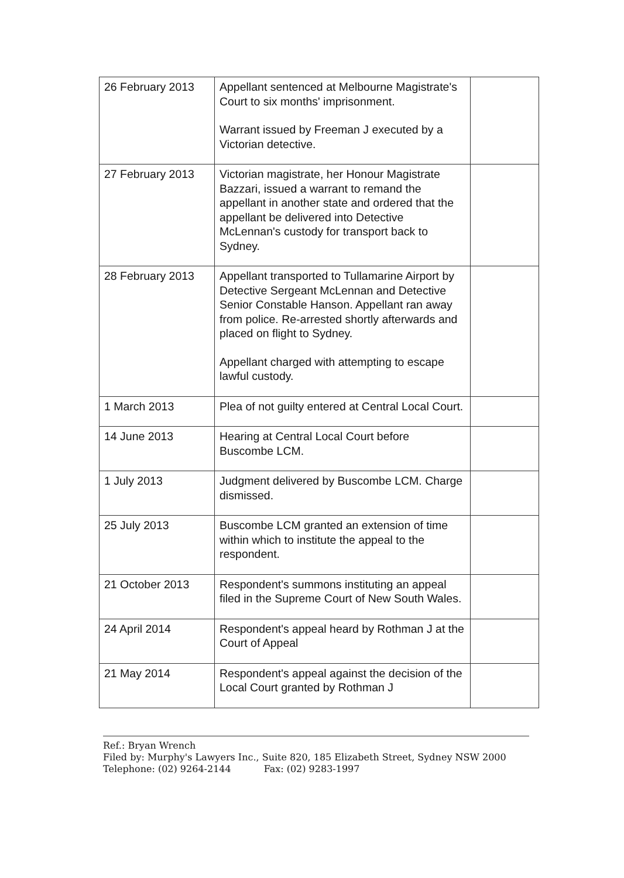| 26 February 2013 | Appellant sentenced at Melbourne Magistrate's Court to six months' imprisonment. Warrant issued by Freeman J executed by a Victorian detective. | |
| 27 February 2013 | Victorian magistrate, her Honour Magistrate Bazzari, issued a warrant to remand the appellant in another state and ordered that the appellant be delivered into Detective McLennan's custody for transport back to Sydney. | |
| 28 February 2013 | Appellant transported to Tullamarine Airport by Detective Sergeant McLennan and Detective Senior Constable Hanson. Appellant ran away from police. Re-arrested shortly afterwards and placed on flight to Sydney. Appellant charged with attempting to escape lawful custody. | |
| 1 March 2013 | Plea of not guilty entered at Central Local Court. | |
| 14 June 2013 | Hearing at Central Local Court before Buscombe LCM. | |
| 1 July 2013 | Judgment delivered by Buscombe LCM. Charge dismissed. | |
| 25 July 2013 | Buscombe LCM granted an extension of time within which to institute the appeal to the respondent. | |
| 21 October 2013 | Respondent's summons instituting an appeal filed in the Supreme Court of New South Wales. | |
| 24 April 2014 | Respondent's appeal heard by Rothman J at the Court of Appeal | |
| 21 May 2014 | Respondent's appeal against the decision of the Local Court granted by Rothman J | |
Ref.: Bryan Wrench
Filed by: Murphy's Lawyers Inc., Suite 820, 185 Elizabeth Street, Sydney NSW 2000
Telephone: (02) 9264-2144 Fax: (02) 9283-1997